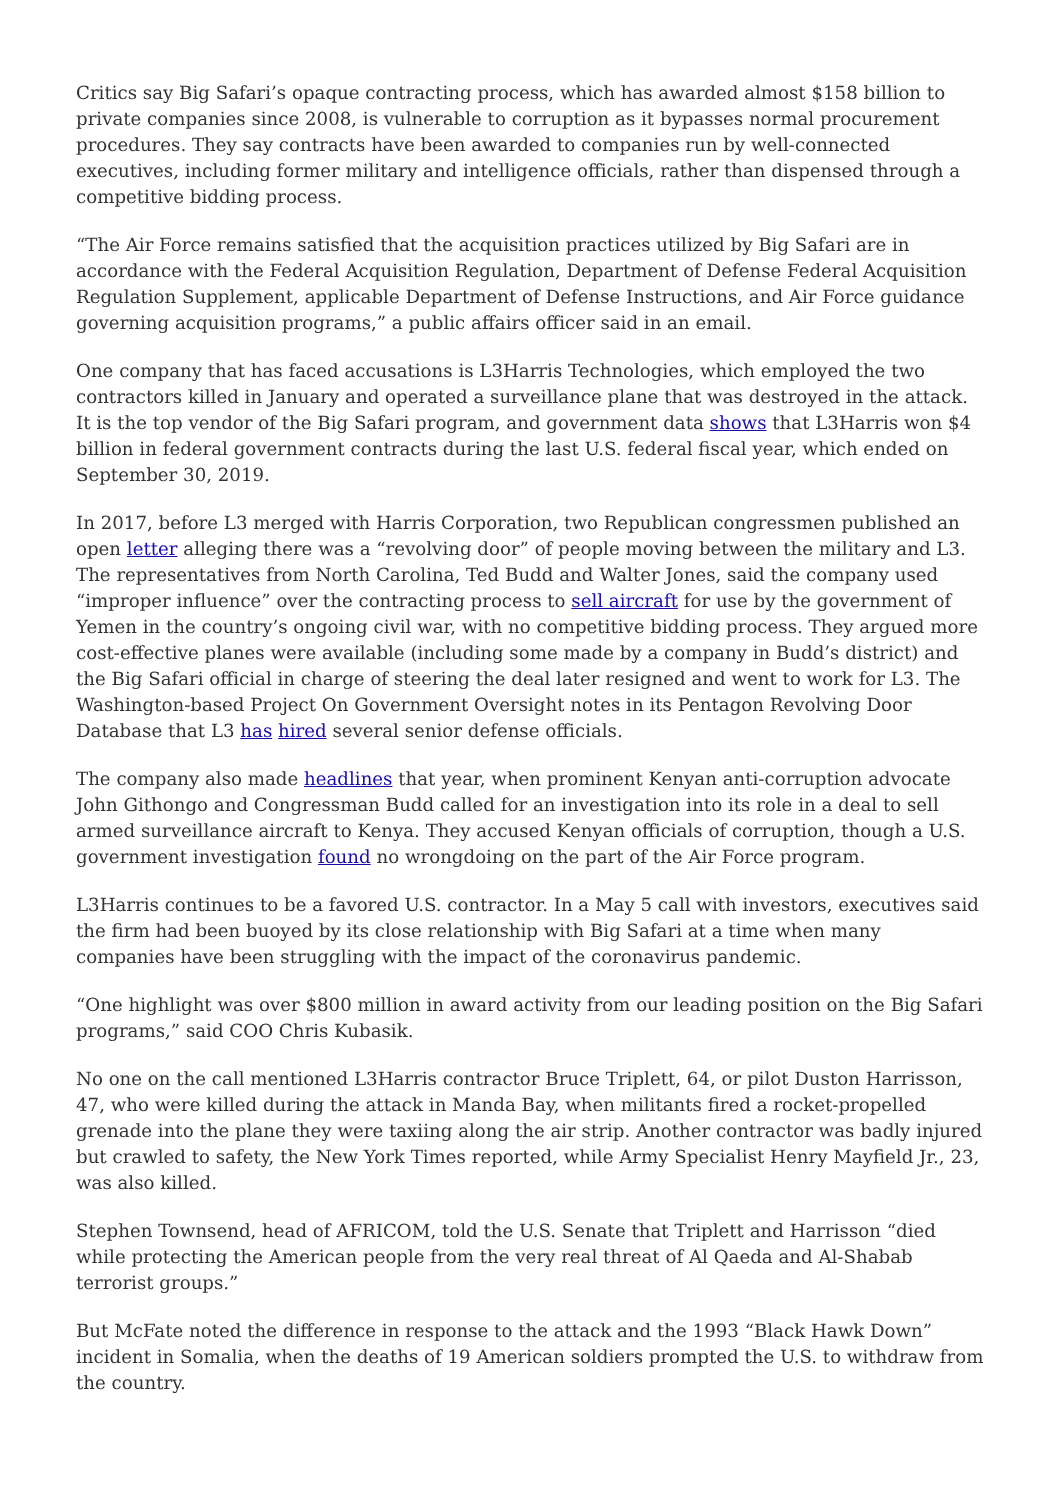Critics say Big Safari’s opaque contracting process, which has awarded almost $158 billion to private companies since 2008, is vulnerable to corruption as it bypasses normal procurement procedures. They say contracts have been awarded to companies run by well-connected executives, including former military and intelligence officials, rather than dispensed through a competitive bidding process.
“The Air Force remains satisfied that the acquisition practices utilized by Big Safari are in accordance with the Federal Acquisition Regulation, Department of Defense Federal Acquisition Regulation Supplement, applicable Department of Defense Instructions, and Air Force guidance governing acquisition programs,” a public affairs officer said in an email.
One company that has faced accusations is L3Harris Technologies, which employed the two contractors killed in January and operated a surveillance plane that was destroyed in the attack. It is the top vendor of the Big Safari program, and government data shows that L3Harris won $4 billion in federal government contracts during the last U.S. federal fiscal year, which ended on September 30, 2019.
In 2017, before L3 merged with Harris Corporation, two Republican congressmen published an open letter alleging there was a “revolving door” of people moving between the military and L3. The representatives from North Carolina, Ted Budd and Walter Jones, said the company used “improper influence” over the contracting process to sell aircraft for use by the government of Yemen in the country’s ongoing civil war, with no competitive bidding process. They argued more cost-effective planes were available (including some made by a company in Budd’s district) and the Big Safari official in charge of steering the deal later resigned and went to work for L3. The Washington-based Project On Government Oversight notes in its Pentagon Revolving Door Database that L3 has hired several senior defense officials.
The company also made headlines that year, when prominent Kenyan anti-corruption advocate John Githongo and Congressman Budd called for an investigation into its role in a deal to sell armed surveillance aircraft to Kenya. They accused Kenyan officials of corruption, though a U.S. government investigation found no wrongdoing on the part of the Air Force program.
L3Harris continues to be a favored U.S. contractor. In a May 5 call with investors, executives said the firm had been buoyed by its close relationship with Big Safari at a time when many companies have been struggling with the impact of the coronavirus pandemic.
“One highlight was over $800 million in award activity from our leading position on the Big Safari programs,” said COO Chris Kubasik.
No one on the call mentioned L3Harris contractor Bruce Triplett, 64, or pilot Duston Harrisson, 47, who were killed during the attack in Manda Bay, when militants fired a rocket-propelled grenade into the plane they were taxiing along the air strip. Another contractor was badly injured but crawled to safety, the New York Times reported, while Army Specialist Henry Mayfield Jr., 23, was also killed.
Stephen Townsend, head of AFRICOM, told the U.S. Senate that Triplett and Harrisson “died while protecting the American people from the very real threat of Al Qaeda and Al-Shabab terrorist groups.”
But McFate noted the difference in response to the attack and the 1993 “Black Hawk Down” incident in Somalia, when the deaths of 19 American soldiers prompted the U.S. to withdraw from the country.